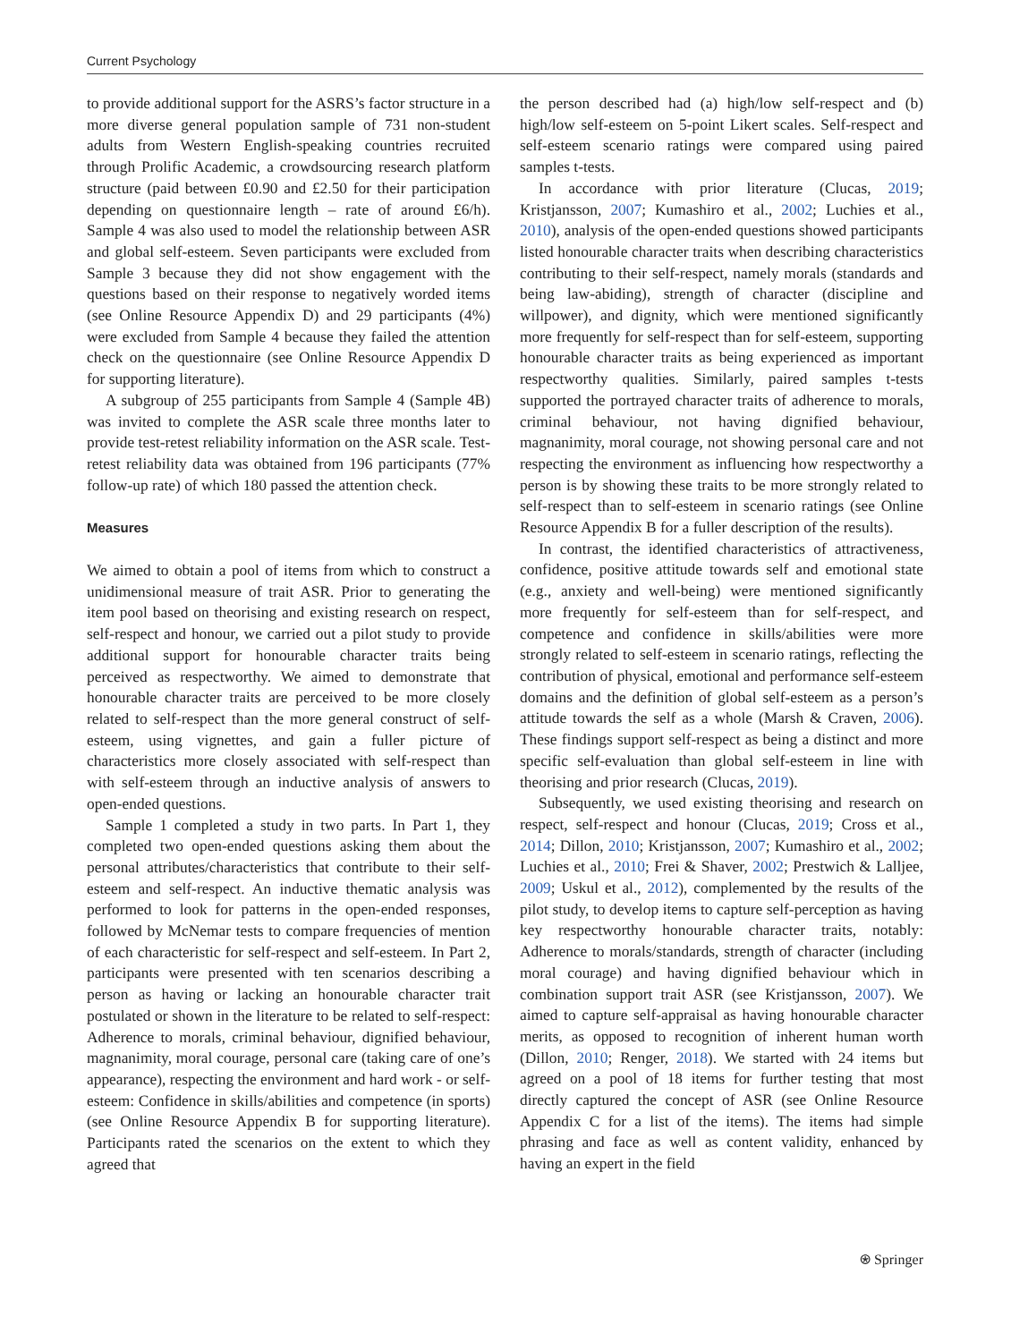Current Psychology
to provide additional support for the ASRS’s factor structure in a more diverse general population sample of 731 non-student adults from Western English-speaking countries recruited through Prolific Academic, a crowdsourcing research platform structure (paid between £0.90 and £2.50 for their participation depending on questionnaire length – rate of around £6/h). Sample 4 was also used to model the relationship between ASR and global self-esteem. Seven participants were excluded from Sample 3 because they did not show engagement with the questions based on their response to negatively worded items (see Online Resource Appendix D) and 29 participants (4%) were excluded from Sample 4 because they failed the attention check on the questionnaire (see Online Resource Appendix D for supporting literature).
A subgroup of 255 participants from Sample 4 (Sample 4B) was invited to complete the ASR scale three months later to provide test-retest reliability information on the ASR scale. Test-retest reliability data was obtained from 196 participants (77% follow-up rate) of which 180 passed the attention check.
Measures
We aimed to obtain a pool of items from which to construct a unidimensional measure of trait ASR. Prior to generating the item pool based on theorising and existing research on respect, self-respect and honour, we carried out a pilot study to provide additional support for honourable character traits being perceived as respectworthy. We aimed to demonstrate that honourable character traits are perceived to be more closely related to self-respect than the more general construct of self-esteem, using vignettes, and gain a fuller picture of characteristics more closely associated with self-respect than with self-esteem through an inductive analysis of answers to open-ended questions.
Sample 1 completed a study in two parts. In Part 1, they completed two open-ended questions asking them about the personal attributes/characteristics that contribute to their self-esteem and self-respect. An inductive thematic analysis was performed to look for patterns in the open-ended responses, followed by McNemar tests to compare frequencies of mention of each characteristic for self-respect and self-esteem. In Part 2, participants were presented with ten scenarios describing a person as having or lacking an honourable character trait postulated or shown in the literature to be related to self-respect: Adherence to morals, criminal behaviour, dignified behaviour, magnanimity, moral courage, personal care (taking care of one’s appearance), respecting the environment and hard work - or self-esteem: Confidence in skills/abilities and competence (in sports) (see Online Resource Appendix B for supporting literature). Participants rated the scenarios on the extent to which they agreed that
the person described had (a) high/low self-respect and (b) high/low self-esteem on 5-point Likert scales. Self-respect and self-esteem scenario ratings were compared using paired samples t-tests.
In accordance with prior literature (Clucas, 2019; Kristjansson, 2007; Kumashiro et al., 2002; Luchies et al., 2010), analysis of the open-ended questions showed participants listed honourable character traits when describing characteristics contributing to their self-respect, namely morals (standards and being law-abiding), strength of character (discipline and willpower), and dignity, which were mentioned significantly more frequently for self-respect than for self-esteem, supporting honourable character traits as being experienced as important respectworthy qualities. Similarly, paired samples t-tests supported the portrayed character traits of adherence to morals, criminal behaviour, not having dignified behaviour, magnanimity, moral courage, not showing personal care and not respecting the environment as influencing how respectworthy a person is by showing these traits to be more strongly related to self-respect than to self-esteem in scenario ratings (see Online Resource Appendix B for a fuller description of the results).
In contrast, the identified characteristics of attractiveness, confidence, positive attitude towards self and emotional state (e.g., anxiety and well-being) were mentioned significantly more frequently for self-esteem than for self-respect, and competence and confidence in skills/abilities were more strongly related to self-esteem in scenario ratings, reflecting the contribution of physical, emotional and performance self-esteem domains and the definition of global self-esteem as a person’s attitude towards the self as a whole (Marsh & Craven, 2006). These findings support self-respect as being a distinct and more specific self-evaluation than global self-esteem in line with theorising and prior research (Clucas, 2019).
Subsequently, we used existing theorising and research on respect, self-respect and honour (Clucas, 2019; Cross et al., 2014; Dillon, 2010; Kristjansson, 2007; Kumashiro et al., 2002; Luchies et al., 2010; Frei & Shaver, 2002; Prestwich & Lalljee, 2009; Uskul et al., 2012), complemented by the results of the pilot study, to develop items to capture self-perception as having key respectworthy honourable character traits, notably: Adherence to morals/standards, strength of character (including moral courage) and having dignified behaviour which in combination support trait ASR (see Kristjansson, 2007). We aimed to capture self-appraisal as having honourable character merits, as opposed to recognition of inherent human worth (Dillon, 2010; Renger, 2018). We started with 24 items but agreed on a pool of 18 items for further testing that most directly captured the concept of ASR (see Online Resource Appendix C for a list of the items). The items had simple phrasing and face as well as content validity, enhanced by having an expert in the field
⍟ Springer